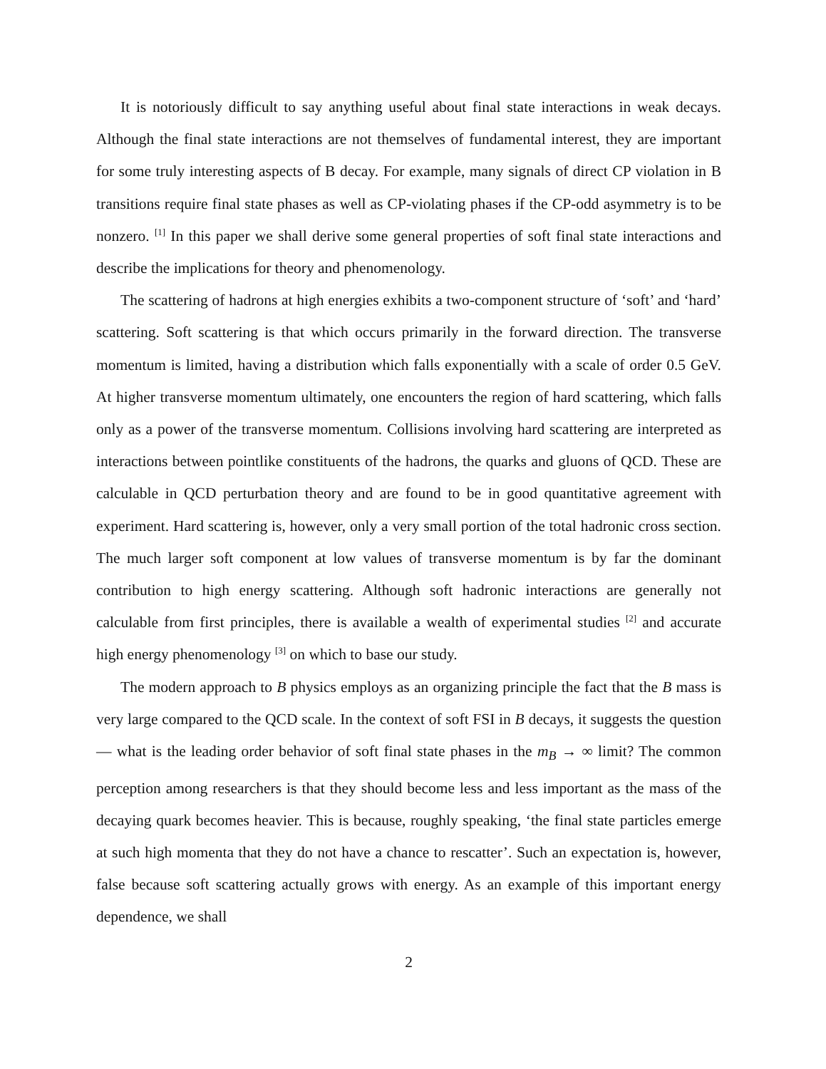It is notoriously difficult to say anything useful about final state interactions in weak decays. Although the final state interactions are not themselves of fundamental interest, they are important for some truly interesting aspects of B decay. For example, many signals of direct CP violation in B transitions require final state phases as well as CP-violating phases if the CP-odd asymmetry is to be nonzero. <sup>[1]</sup> In this paper we shall derive some general properties of soft final state interactions and describe the implications for theory and phenomenology.
The scattering of hadrons at high energies exhibits a two-component structure of ‘soft’ and ‘hard’ scattering. Soft scattering is that which occurs primarily in the forward direction. The transverse momentum is limited, having a distribution which falls exponentially with a scale of order 0.5 GeV. At higher transverse momentum ultimately, one encounters the region of hard scattering, which falls only as a power of the transverse momentum. Collisions involving hard scattering are interpreted as interactions between pointlike constituents of the hadrons, the quarks and gluons of QCD. These are calculable in QCD perturbation theory and are found to be in good quantitative agreement with experiment. Hard scattering is, however, only a very small portion of the total hadronic cross section. The much larger soft component at low values of transverse momentum is by far the dominant contribution to high energy scattering. Although soft hadronic interactions are generally not calculable from first principles, there is available a wealth of experimental studies <sup>[2]</sup> and accurate high energy phenomenology <sup>[3]</sup> on which to base our study.
The modern approach to B physics employs as an organizing principle the fact that the B mass is very large compared to the QCD scale. In the context of soft FSI in B decays, it suggests the question — what is the leading order behavior of soft final state phases in the m<sub>B</sub> → ∞ limit? The common perception among researchers is that they should become less and less important as the mass of the decaying quark becomes heavier. This is because, roughly speaking, ‘the final state particles emerge at such high momenta that they do not have a chance to rescatter’. Such an expectation is, however, false because soft scattering actually grows with energy. As an example of this important energy dependence, we shall
2